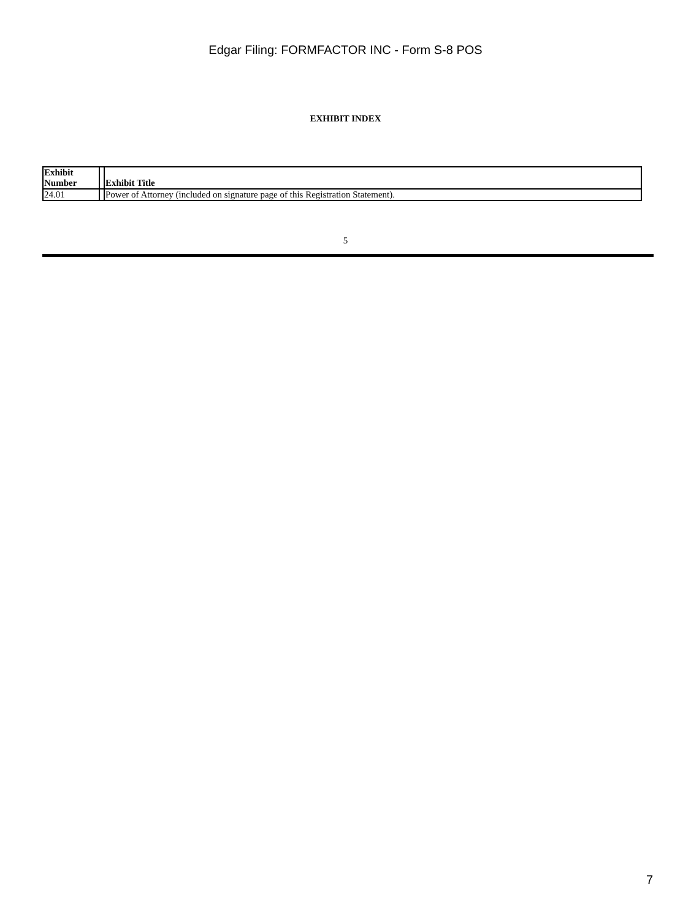Edgar Filing: FORMFACTOR INC - Form S-8 POS
EXHIBIT INDEX
| Exhibit Number | | Exhibit Title |
| --- | --- | --- |
| 24.01 | | Power of Attorney (included on signature page of this Registration Statement). |
5
7